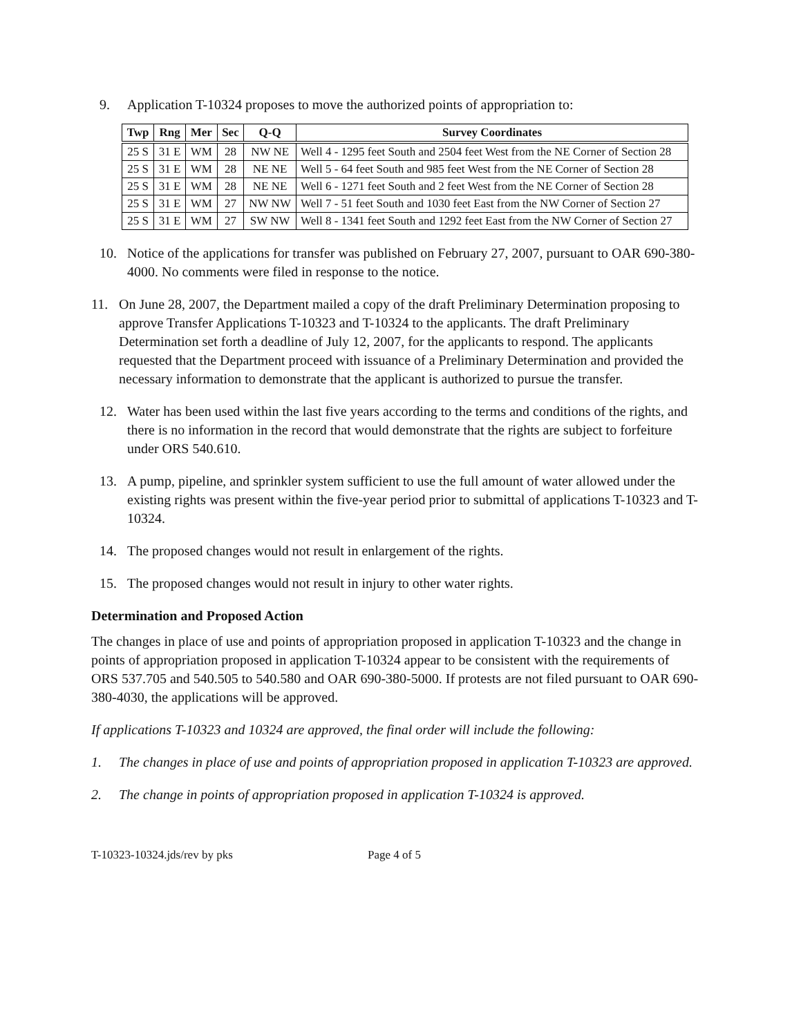9. Application T-10324 proposes to move the authorized points of appropriation to:
| Twp | Rng | Mer | Sec | Q-Q | Survey Coordinates |
| --- | --- | --- | --- | --- | --- |
| 25 S | 31 E | WM | 28 | NW NE | Well 4 - 1295 feet South and 2504 feet West from the NE Corner of Section 28 |
| 25 S | 31 E | WM | 28 | NE NE | Well 5 - 64 feet South and 985 feet West from the NE Corner of Section 28 |
| 25 S | 31 E | WM | 28 | NE NE | Well 6 - 1271 feet South and 2 feet West from the NE Corner of Section 28 |
| 25 S | 31 E | WM | 27 | NW NW | Well 7 - 51 feet South and 1030 feet East from the NW Corner of Section 27 |
| 25 S | 31 E | WM | 27 | SW NW | Well 8 - 1341 feet South and 1292 feet East from the NW Corner of Section 27 |
10. Notice of the applications for transfer was published on February 27, 2007, pursuant to OAR 690-380-4000. No comments were filed in response to the notice.
11. On June 28, 2007, the Department mailed a copy of the draft Preliminary Determination proposing to approve Transfer Applications T-10323 and T-10324 to the applicants. The draft Preliminary Determination set forth a deadline of July 12, 2007, for the applicants to respond. The applicants requested that the Department proceed with issuance of a Preliminary Determination and provided the necessary information to demonstrate that the applicant is authorized to pursue the transfer.
12. Water has been used within the last five years according to the terms and conditions of the rights, and there is no information in the record that would demonstrate that the rights are subject to forfeiture under ORS 540.610.
13. A pump, pipeline, and sprinkler system sufficient to use the full amount of water allowed under the existing rights was present within the five-year period prior to submittal of applications T-10323 and T-10324.
14. The proposed changes would not result in enlargement of the rights.
15. The proposed changes would not result in injury to other water rights.
Determination and Proposed Action
The changes in place of use and points of appropriation proposed in application T-10323 and the change in points of appropriation proposed in application T-10324 appear to be consistent with the requirements of ORS 537.705 and 540.505 to 540.580 and OAR 690-380-5000. If protests are not filed pursuant to OAR 690-380-4030, the applications will be approved.
If applications T-10323 and 10324 are approved, the final order will include the following:
1. The changes in place of use and points of appropriation proposed in application T-10323 are approved.
2. The change in points of appropriation proposed in application T-10324 is approved.
T-10323-10324.jds/rev by pks Page 4 of 5